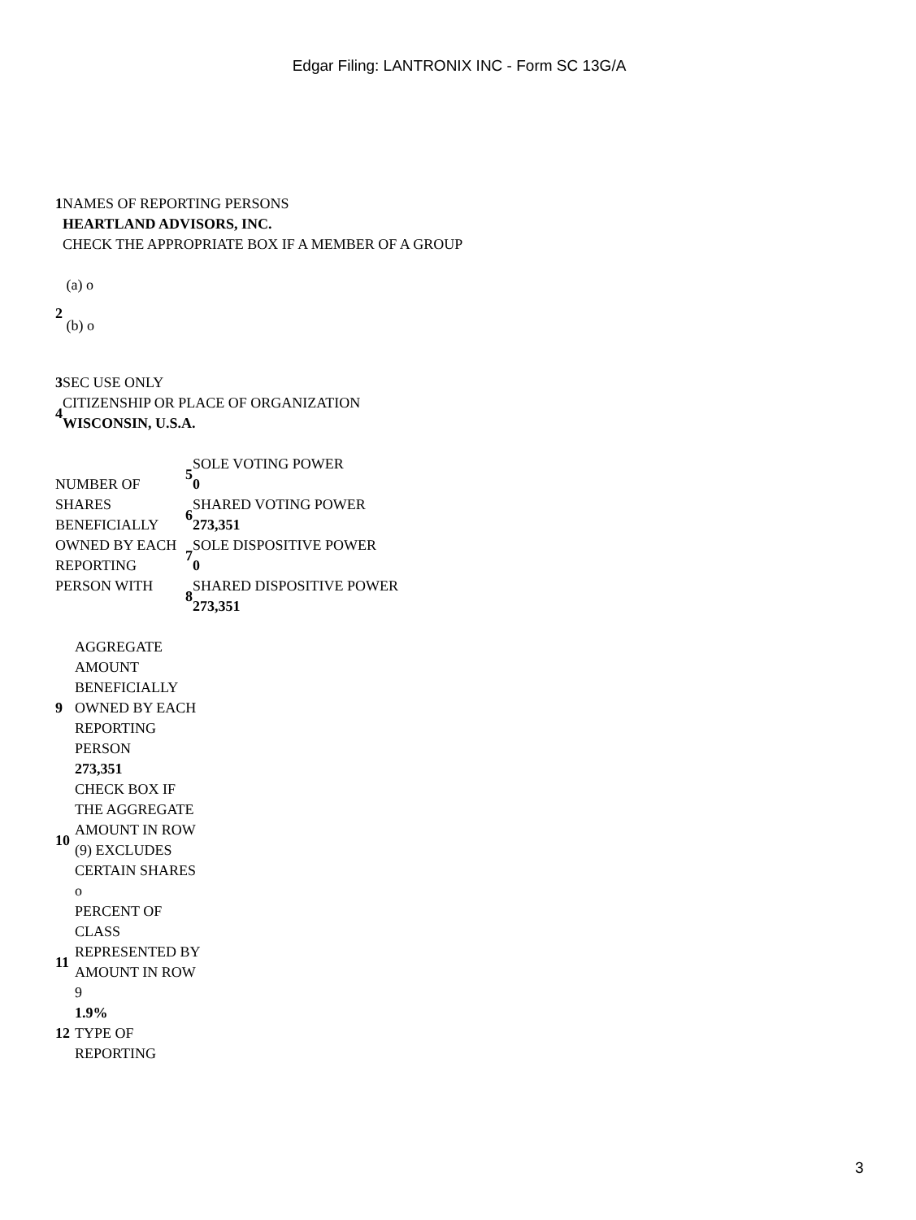Edgar Filing: LANTRONIX INC - Form SC 13G/A
| 1 | NAMES OF REPORTING PERSONS HEARTLAND ADVISORS, INC. CHECK THE APPROPRIATE BOX IF A MEMBER OF A GROUP |
| 2 | (a) o (b) o |
| 3 | SEC USE ONLY |
| 4 | CITIZENSHIP OR PLACE OF ORGANIZATION WISCONSIN, U.S.A. |
| NUMBER OF SHARES BENEFICIALLY OWNED BY EACH REPORTING PERSON WITH | 5 | SOLE VOTING POWER 0 |
| | 6 | SHARED VOTING POWER 273,351 |
| | 7 | SOLE DISPOSITIVE POWER 0 |
| | 8 | SHARED DISPOSITIVE POWER 273,351 |
| 9 | AGGREGATE AMOUNT BENEFICIALLY OWNED BY EACH REPORTING PERSON 273,351 |
| 10 | CHECK BOX IF THE AGGREGATE AMOUNT IN ROW (9) EXCLUDES CERTAIN SHARES o |
| 11 | PERCENT OF CLASS REPRESENTED BY AMOUNT IN ROW 9 1.9% |
| 12 | TYPE OF REPORTING |
3